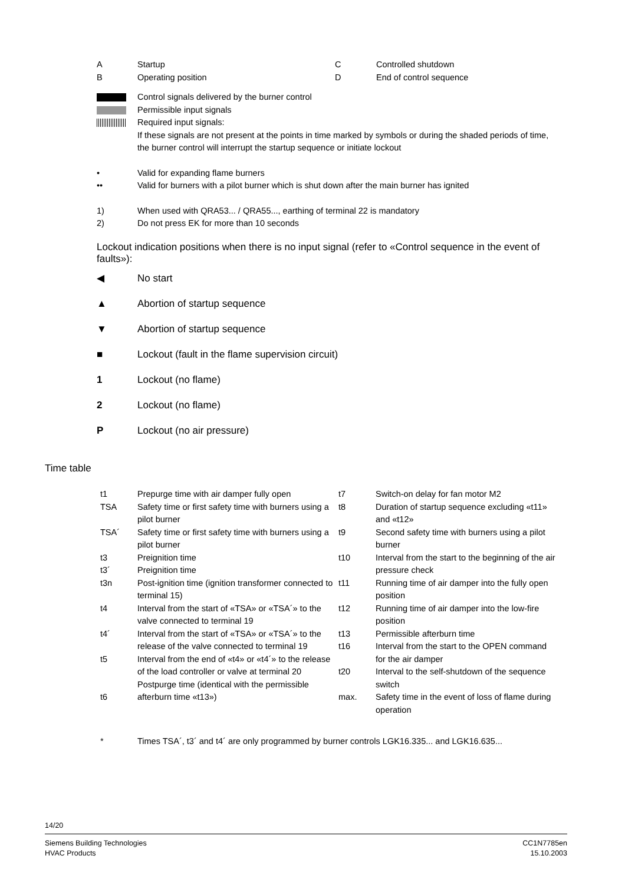| A | Startup | C | Controlled shutdown |
| B | Operating position | D | End of control sequence |
| | Control signals delivered by the burner control |
| | Permissible input signals |
| | Required input signals: If these signals are not present at the points in time marked by symbols or during the shaded periods of time, the burner control will interrupt the startup sequence or initiate lockout |
| • | Valid for expanding flame burners |
| •• | Valid for burners with a pilot burner which is shut down after the main burner has ignited |
| 1) | When used with QRA53... / QRA55..., earthing of terminal 22 is mandatory |
| 2) | Do not press EK for more than 10 seconds |
Lockout indication positions when there is no input signal (refer to «Control sequence in the event of faults»):
| ◀ | No start |
| ▲ | Abortion of startup sequence |
| ▼ | Abortion of startup sequence |
| ■ | Lockout (fault in the flame supervision circuit) |
| 1 | Lockout (no flame) |
| 2 | Lockout (no flame) |
| P | Lockout (no air pressure) |
Time table
| t1 TSA TSA´ t3 t3´ t3n t4 t4´ t5 t6 | Prepurge time with air damper fully open Safety time or first safety time with burners using a pilot burner Safety time or first safety time with burners using a pilot burner Preignition time Preignition time Post-ignition time (ignition transformer connected to terminal 15) Interval from the start of «TSA» or «TSA´» to the valve connected to terminal 19 Interval from the start of «TSA» or «TSA´» to the release of the valve connected to terminal 19 Interval from the end of «t4» or «t4´» to the release of the load controller or valve at terminal 20 Postpurge time (identical with the permissible afterburn time «t13») | t7 t8 t9 t10 t11 t12 t13 t16 t20 max. | Switch-on delay for fan motor M2 Duration of startup sequence excluding «t11» and «t12» Second safety time with burners using a pilot burner Interval from the start to the beginning of the air pressure check Running time of air damper into the fully open position Running time of air damper into the low-fire position Permissible afterburn time Interval from the start to the OPEN command for the air damper Interval to the self-shutdown of the sequence switch Safety time in the event of loss of flame during operation |
| * | Times TSA´, t3´ and t4´ are only programmed by burner controls LGK16.335... and LGK16.635... |
14/20
Siemens Building Technologies
HVAC Products
CC1N7785en
15.10.2003